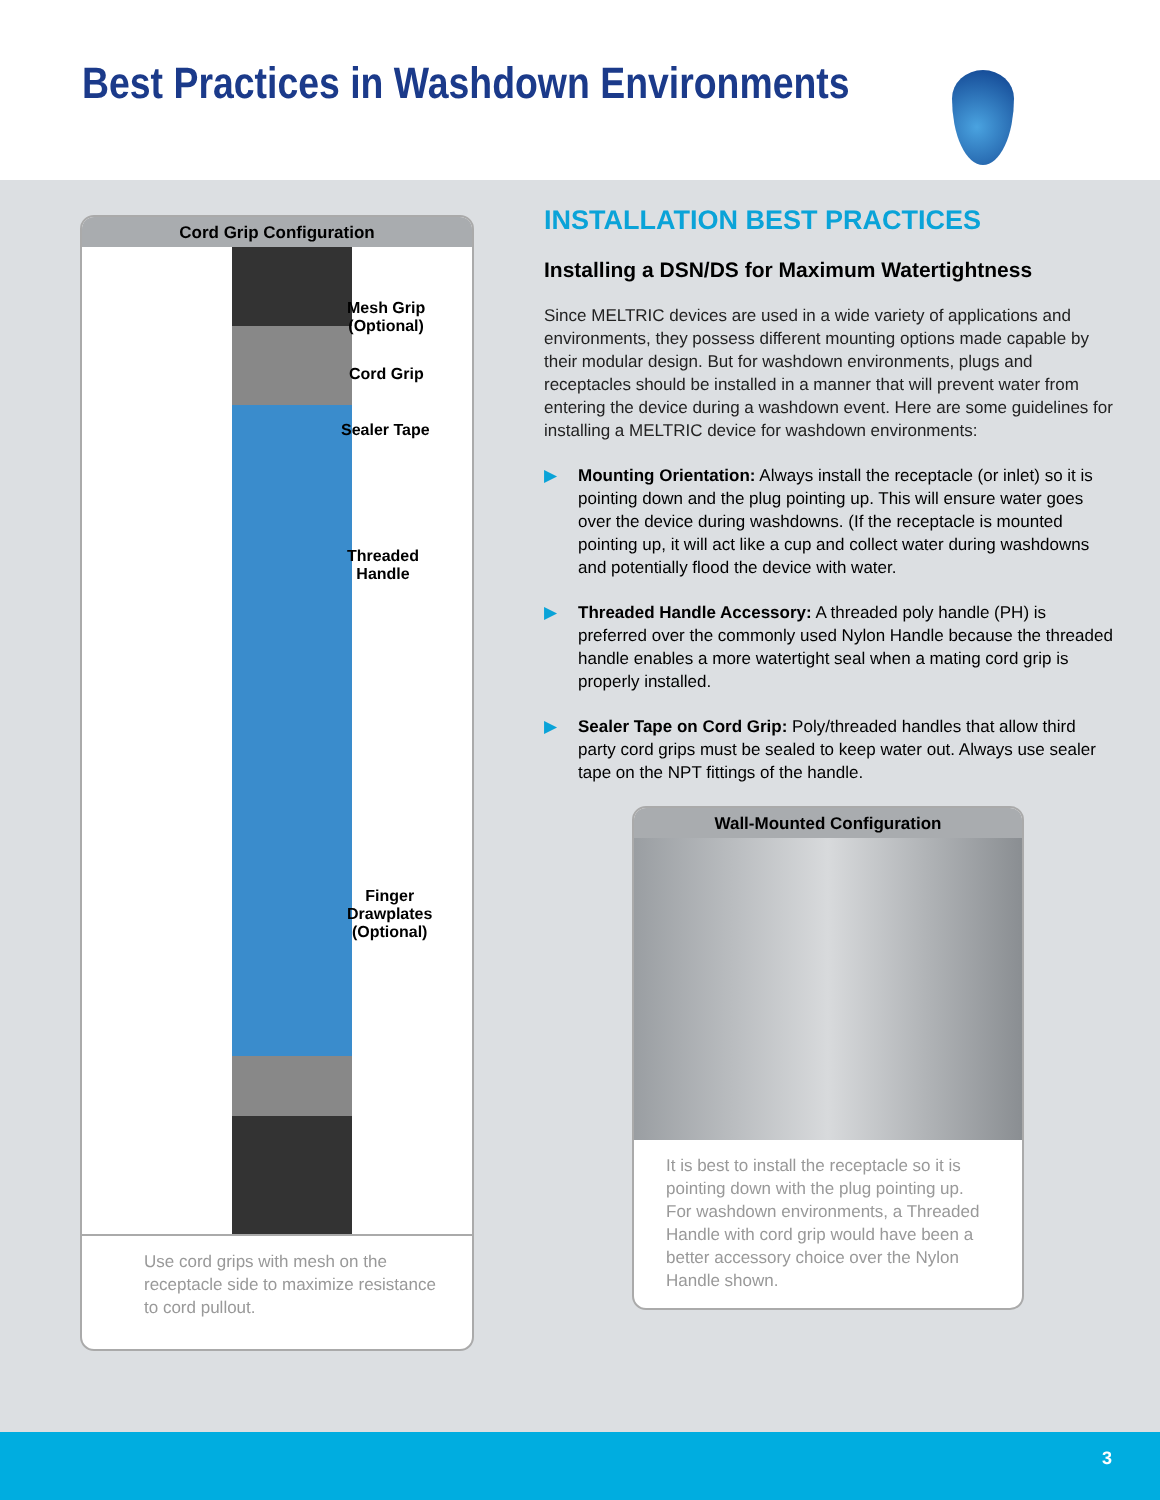Best Practices in Washdown Environments
Cord Grip Configuration
Mesh Grip
(Optional)
Cord Grip
Sealer Tape
Threaded
Handle
Finger
Drawplates
(Optional)
Use cord grips with mesh on the receptacle side to maximize resistance to cord pullout.
INSTALLATION BEST PRACTICES
Installing a DSN/DS for Maximum Watertightness
Since MELTRIC devices are used in a wide variety of applications and environments, they possess different mounting options made capable by their modular design. But for washdown environments, plugs and receptacles should be installed in a manner that will prevent water from entering the device during a washdown event. Here are some guidelines for installing a MELTRIC device for washdown environments:
▶ Mounting Orientation: Always install the receptacle (or inlet) so it is pointing down and the plug pointing up. This will ensure water goes over the device during washdowns. (If the receptacle is mounted pointing up, it will act like a cup and collect water during washdowns and potentially flood the device with water.
▶ Threaded Handle Accessory: A threaded poly handle (PH) is preferred over the commonly used Nylon Handle because the threaded handle enables a more watertight seal when a mating cord grip is properly installed.
▶ Sealer Tape on Cord Grip: Poly/threaded handles that allow third party cord grips must be sealed to keep water out. Always use sealer tape on the NPT fittings of the handle.
Wall-Mounted Configuration
It is best to install the receptacle so it is pointing down with the plug pointing up. For washdown environments, a Threaded Handle with cord grip would have been a better accessory choice over the Nylon Handle shown.
3